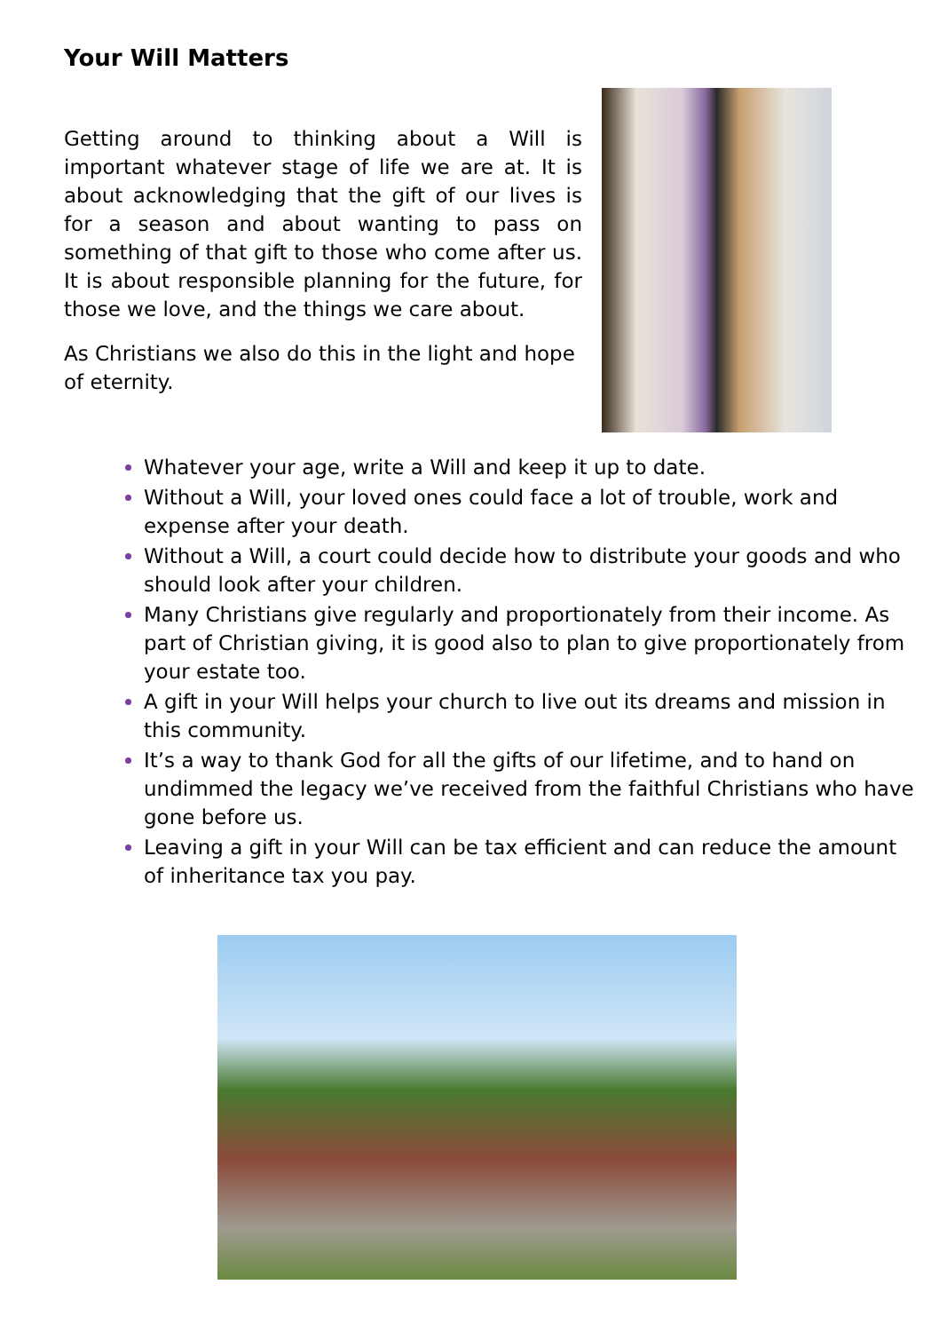Your Will Matters
Getting around to thinking about a Will is important whatever stage of life we are at. It is about acknowledging that the gift of our lives is for a season and about wanting to pass on something of that gift to those who come after us. It is about responsible planning for the future, for those we love, and the things we care about.
As Christians we also do this in the light and hope of eternity.
Whatever your age, write a Will and keep it up to date.
Without a Will, your loved ones could face a lot of trouble, work and expense after your death.
Without a Will, a court could decide how to distribute your goods and who should look after your children.
Many Christians give regularly and proportionately from their income. As part of Christian giving, it is good also to plan to give proportionately from your estate too.
A gift in your Will helps your church to live out its dreams and mission in this community.
It’s a way to thank God for all the gifts of our lifetime, and to hand on undimmed the legacy we’ve received from the faithful Christians who have gone before us.
Leaving a gift in your Will can be tax efficient and can reduce the amount of inheritance tax you pay.